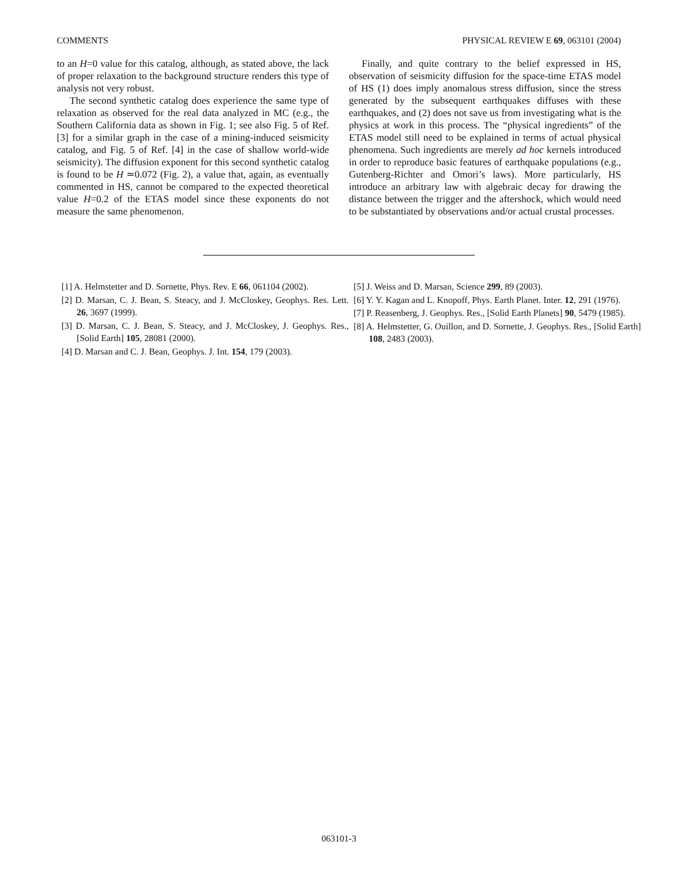COMMENTS PHYSICAL REVIEW E 69, 063101 (2004)
to an H=0 value for this catalog, although, as stated above, the lack of proper relaxation to the background structure renders this type of analysis not very robust.
The second synthetic catalog does experience the same type of relaxation as observed for the real data analyzed in MC (e.g., the Southern California data as shown in Fig. 1; see also Fig. 5 of Ref. [3] for a similar graph in the case of a mining-induced seismicity catalog, and Fig. 5 of Ref. [4] in the case of shallow world-wide seismicity). The diffusion exponent for this second synthetic catalog is found to be H ≃0.072 (Fig. 2), a value that, again, as eventually commented in HS, cannot be compared to the expected theoretical value H=0.2 of the ETAS model since these exponents do not measure the same phenomenon.
Finally, and quite contrary to the belief expressed in HS, observation of seismicity diffusion for the space-time ETAS model of HS (1) does imply anomalous stress diffusion, since the stress generated by the subsequent earthquakes diffuses with these earthquakes, and (2) does not save us from investigating what is the physics at work in this process. The “physical ingredients” of the ETAS model still need to be explained in terms of actual physical phenomena. Such ingredients are merely ad hoc kernels introduced in order to reproduce basic features of earthquake populations (e.g., Gutenberg-Richter and Omori’s laws). More particularly, HS introduce an arbitrary law with algebraic decay for drawing the distance between the trigger and the aftershock, which would need to be substantiated by observations and/or actual crustal processes.
[1] A. Helmstetter and D. Sornette, Phys. Rev. E 66, 061104 (2002).
[2] D. Marsan, C. J. Bean, S. Steacy, and J. McCloskey, Geophys. Res. Lett. 26, 3697 (1999).
[3] D. Marsan, C. J. Bean, S. Steacy, and J. McCloskey, J. Geophys. Res., [Solid Earth] 105, 28081 (2000).
[4] D. Marsan and C. J. Bean, Geophys. J. Int. 154, 179 (2003).
[5] J. Weiss and D. Marsan, Science 299, 89 (2003).
[6] Y. Y. Kagan and L. Knopoff, Phys. Earth Planet. Inter. 12, 291 (1976).
[7] P. Reasenberg, J. Geophys. Res., [Solid Earth Planets] 90, 5479 (1985).
[8] A. Helmstetter, G. Ouillon, and D. Sornette, J. Geophys. Res., [Solid Earth] 108, 2483 (2003).
063101-3